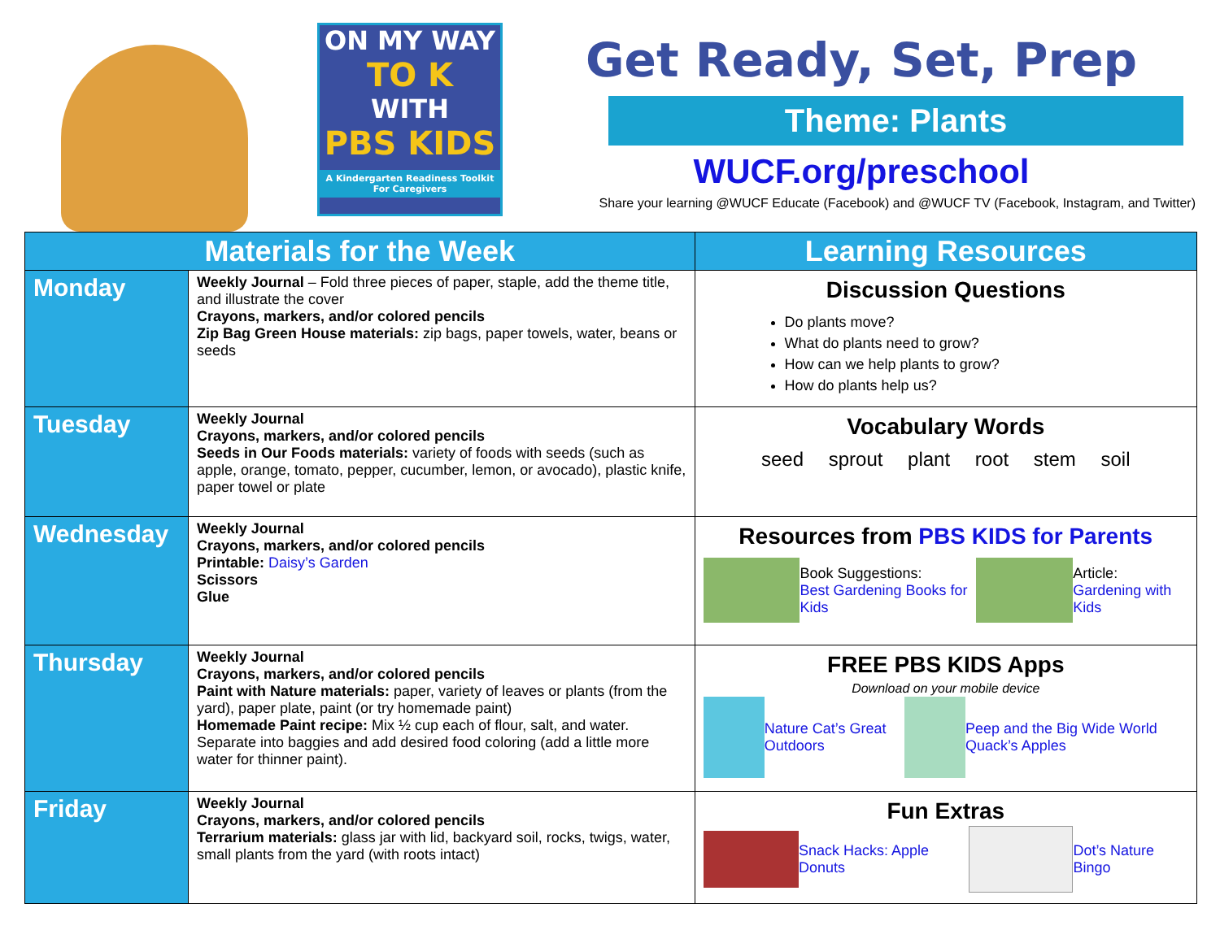ON MY WAY
TO K
WITH
PBS KIDS
A Kindergarten Readiness Toolkit
For Caregivers
Get Ready, Set, Prep
Theme: Plants
WUCF.org/preschool
Share your learning @WUCF Educate (Facebook) and @WUCF TV (Facebook, Instagram, and Twitter)
| Materials for the Week | | Learning Resources |
| --- | --- | --- |
| Monday | Weekly Journal – Fold three pieces of paper, staple, add the theme title, and illustrate the cover Crayons, markers, and/or colored pencils Zip Bag Green House materials: zip bags, paper towels, water, beans or seeds | Discussion Questions Do plants move? What do plants need to grow? How can we help plants to grow? How do plants help us? |
| Tuesday | Weekly Journal Crayons, markers, and/or colored pencils Seeds in Our Foods materials: variety of foods with seeds (such as apple, orange, tomato, pepper, cucumber, lemon, or avocado), plastic knife, paper towel or plate | Vocabulary Words seed sprout plant root stem soil |
| Wednesday | Weekly Journal Crayons, markers, and/or colored pencils Printable: Daisy’s Garden Scissors Glue | Resources from PBS KIDS for Parents Book Suggestions: Best Gardening Books for Kids Article: Gardening with Kids |
| Thursday | Weekly Journal Crayons, markers, and/or colored pencils Paint with Nature materials: paper, variety of leaves or plants (from the yard), paper plate, paint (or try homemade paint) Homemade Paint recipe: Mix ½ cup each of flour, salt, and water. Separate into baggies and add desired food coloring (add a little more water for thinner paint). | FREE PBS KIDS Apps Download on your mobile device Nature Cat’s Great Outdoors Peep and the Big Wide World Quack’s Apples |
| Friday | Weekly Journal Crayons, markers, and/or colored pencils Terrarium materials: glass jar with lid, backyard soil, rocks, twigs, water, small plants from the yard (with roots intact) | Fun Extras Snack Hacks: Apple Donuts Dot’s Nature Bingo |